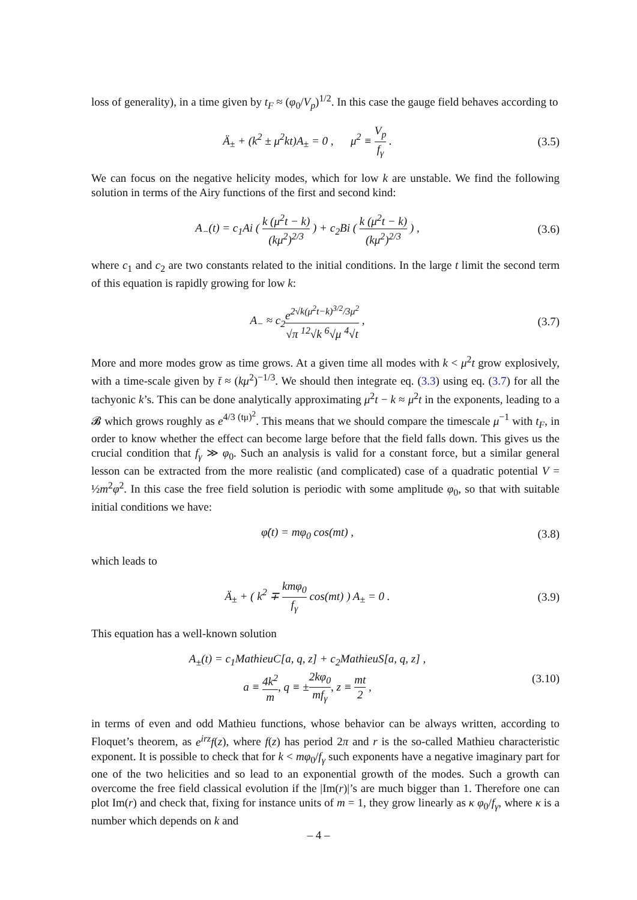loss of generality), in a time given by t<sub>F</sub> ≈ (φ<sub>0</sub>/V<sub>p</sub>)<sup>1/2</sup>. In this case the gauge field behaves according to
Ä<sub>±</sub> + (k<sup>2</sup> ± μ<sup>2</sup>kt)A<sub>±</sub> = 0 , μ<sup>2</sup> ≡ V<sub>p</sub> f<sub>γ</sub> .
(3.5)
We can focus on the negative helicity modes, which for low k are unstable. We find the following solution in terms of the Airy functions of the first and second kind:
A<sub>−</sub>(t) = c<sub>1</sub>Ai ( k (μ<sup>2</sup>t − k) (kμ<sup>2</sup>)<sup>2/3</sup> ) + c<sub>2</sub>Bi ( k (μ<sup>2</sup>t − k) (kμ<sup>2</sup>)<sup>2/3</sup> ) ,
(3.6)
where c<sub>1</sub> and c<sub>2</sub> are two constants related to the initial conditions. In the large t limit the second term of this equation is rapidly growing for low k:
A<sub>−</sub> ≈ c<sub>2</sub>e<sup>2√k(μ<sup>2</sup>t−k)<sup>3/2</sup>/3μ<sup>2</sup></sup> √π <sup>12</sup>√k <sup>6</sup>√μ <sup>4</sup>√t ,
(3.7)
More and more modes grow as time grows. At a given time all modes with k < μ<sup>2</sup>t grow explosively, with a time-scale given by t̄ ≈ (kμ<sup>2</sup>)<sup>−1/3</sup>. We should then integrate eq. (3.3) using eq. (3.7) for all the tachyonic k’s. This can be done analytically approximating μ<sup>2</sup>t − k ≈ μ<sup>2</sup>t in the exponents, leading to a 𝓑 which grows roughly as e<sup>4/3 (tμ)<sup>2</sup></sup>. This means that we should compare the timescale μ<sup>−1</sup> with t<sub>F</sub>, in order to know whether the effect can become large before that the field falls down. This gives us the crucial condition that f<sub>γ</sub> ≫ φ<sub>0</sub>. Such an analysis is valid for a constant force, but a similar general lesson can be extracted from the more realistic (and complicated) case of a quadratic potential V = ½m<sup>2</sup>φ<sup>2</sup>. In this case the free field solution is periodic with some amplitude φ<sub>0</sub>, so that with suitable initial conditions we have:
φ̇(t) = mφ<sub>0</sub> cos(mt) , (3.8)
which leads to
Ä<sub>±</sub> + ( k<sup>2</sup> ∓ kmφ<sub>0</sub> f<sub>γ</sub> cos(mt) ) A<sub>±</sub> = 0 .
(3.9)
This equation has a well-known solution
A<sub>±</sub>(t) = c<sub>1</sub>MathieuC[a, q, z] + c<sub>2</sub>MathieuS[a, q, z] ,
a ≡ 4k<sup>2</sup> m, q ≡ ±2kφ<sub>0</sub> mf<sub>γ</sub>, z ≡ mt 2 ,
(3.10)
in terms of even and odd Mathieu functions, whose behavior can be always written, according to Floquet’s theorem, as e<sup>irz</sup>f(z), where f(z) has period 2π and r is the so-called Mathieu characteristic exponent. It is possible to check that for k < mφ<sub>0</sub>/f<sub>γ</sub> such exponents have a negative imaginary part for one of the two helicities and so lead to an exponential growth of the modes. Such a growth can overcome the free field classical evolution if the |Im(r)|’s are much bigger than 1. Therefore one can plot Im(r) and check that, fixing for instance units of m = 1, they grow linearly as κ φ<sub>0</sub>/f<sub>γ</sub>, where κ is a number which depends on k and
– 4 –